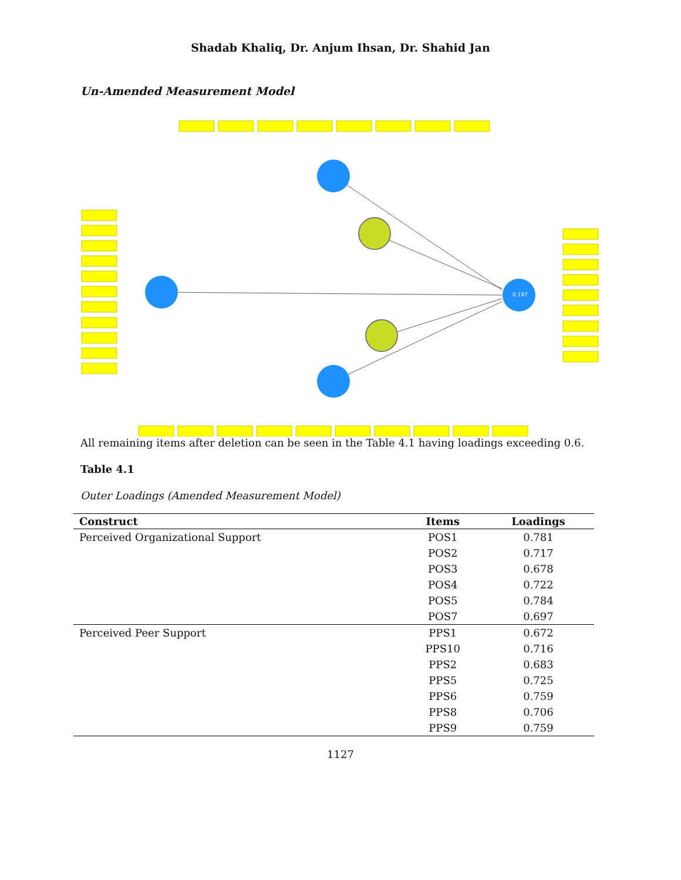Shadab Khaliq, Dr. Anjum Ihsan, Dr. Shahid Jan
Un-Amended Measurement Model
0.197
All remaining items after deletion can be seen in the Table 4.1 having loadings exceeding 0.6.
Table 4.1
Outer Loadings (Amended Measurement Model)
| Construct | Items | Loadings |
| --- | --- | --- |
| Perceived Organizational Support | POS1 | 0.781 |
| | POS2 | 0.717 |
| | POS3 | 0.678 |
| | POS4 | 0.722 |
| | POS5 | 0.784 |
| | POS7 | 0.697 |
| Perceived Peer Support | PPS1 | 0.672 |
| | PPS10 | 0.716 |
| | PPS2 | 0.683 |
| | PPS5 | 0.725 |
| | PPS6 | 0.759 |
| | PPS8 | 0.706 |
| | PPS9 | 0.759 |
1127